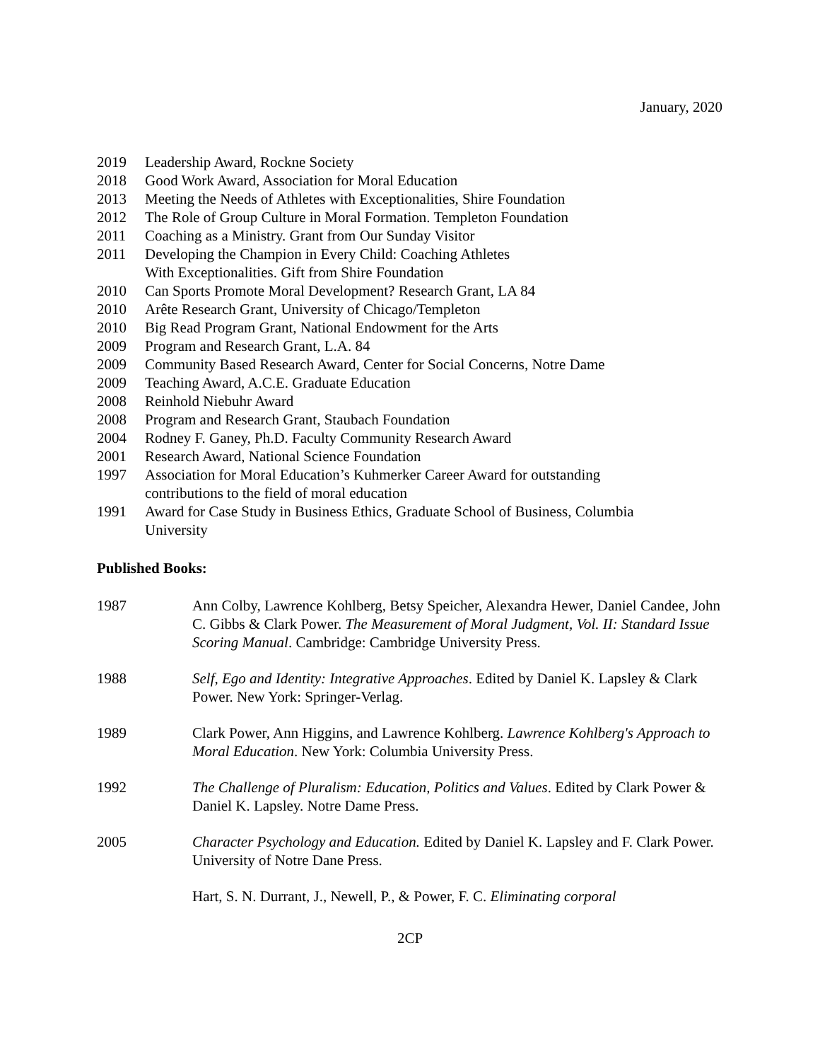January, 2020
2019 Leadership Award, Rockne Society
2018 Good Work Award, Association for Moral Education
2013 Meeting the Needs of Athletes with Exceptionalities, Shire Foundation
2012 The Role of Group Culture in Moral Formation. Templeton Foundation
2011 Coaching as a Ministry. Grant from Our Sunday Visitor
2011 Developing the Champion in Every Child: Coaching Athletes
With Exceptionalities. Gift from Shire Foundation
2010 Can Sports Promote Moral Development? Research Grant, LA 84
2010 Arête Research Grant, University of Chicago/Templeton
2010 Big Read Program Grant, National Endowment for the Arts
2009 Program and Research Grant, L.A. 84
2009 Community Based Research Award, Center for Social Concerns, Notre Dame
2009 Teaching Award, A.C.E. Graduate Education
2008 Reinhold Niebuhr Award
2008 Program and Research Grant, Staubach Foundation
2004 Rodney F. Ganey, Ph.D. Faculty Community Research Award
2001 Research Award, National Science Foundation
1997 Association for Moral Education’s Kuhmerker Career Award for outstanding
contributions to the field of moral education
1991 Award for Case Study in Business Ethics, Graduate School of Business, Columbia
University
Published Books:
1987 Ann Colby, Lawrence Kohlberg, Betsy Speicher, Alexandra Hewer, Daniel Candee, John C. Gibbs & Clark Power. The Measurement of Moral Judgment, Vol. II: Standard Issue Scoring Manual. Cambridge: Cambridge University Press.
1988 Self, Ego and Identity: Integrative Approaches. Edited by Daniel K. Lapsley & Clark Power. New York: Springer-Verlag.
1989 Clark Power, Ann Higgins, and Lawrence Kohlberg. Lawrence Kohlberg's Approach to Moral Education. New York: Columbia University Press.
1992 The Challenge of Pluralism: Education, Politics and Values. Edited by Clark Power & Daniel K. Lapsley. Notre Dame Press.
2005 Character Psychology and Education. Edited by Daniel K. Lapsley and F. Clark Power. University of Notre Dane Press.
Hart, S. N. Durrant, J., Newell, P., & Power, F. C. Eliminating corporal
2CP